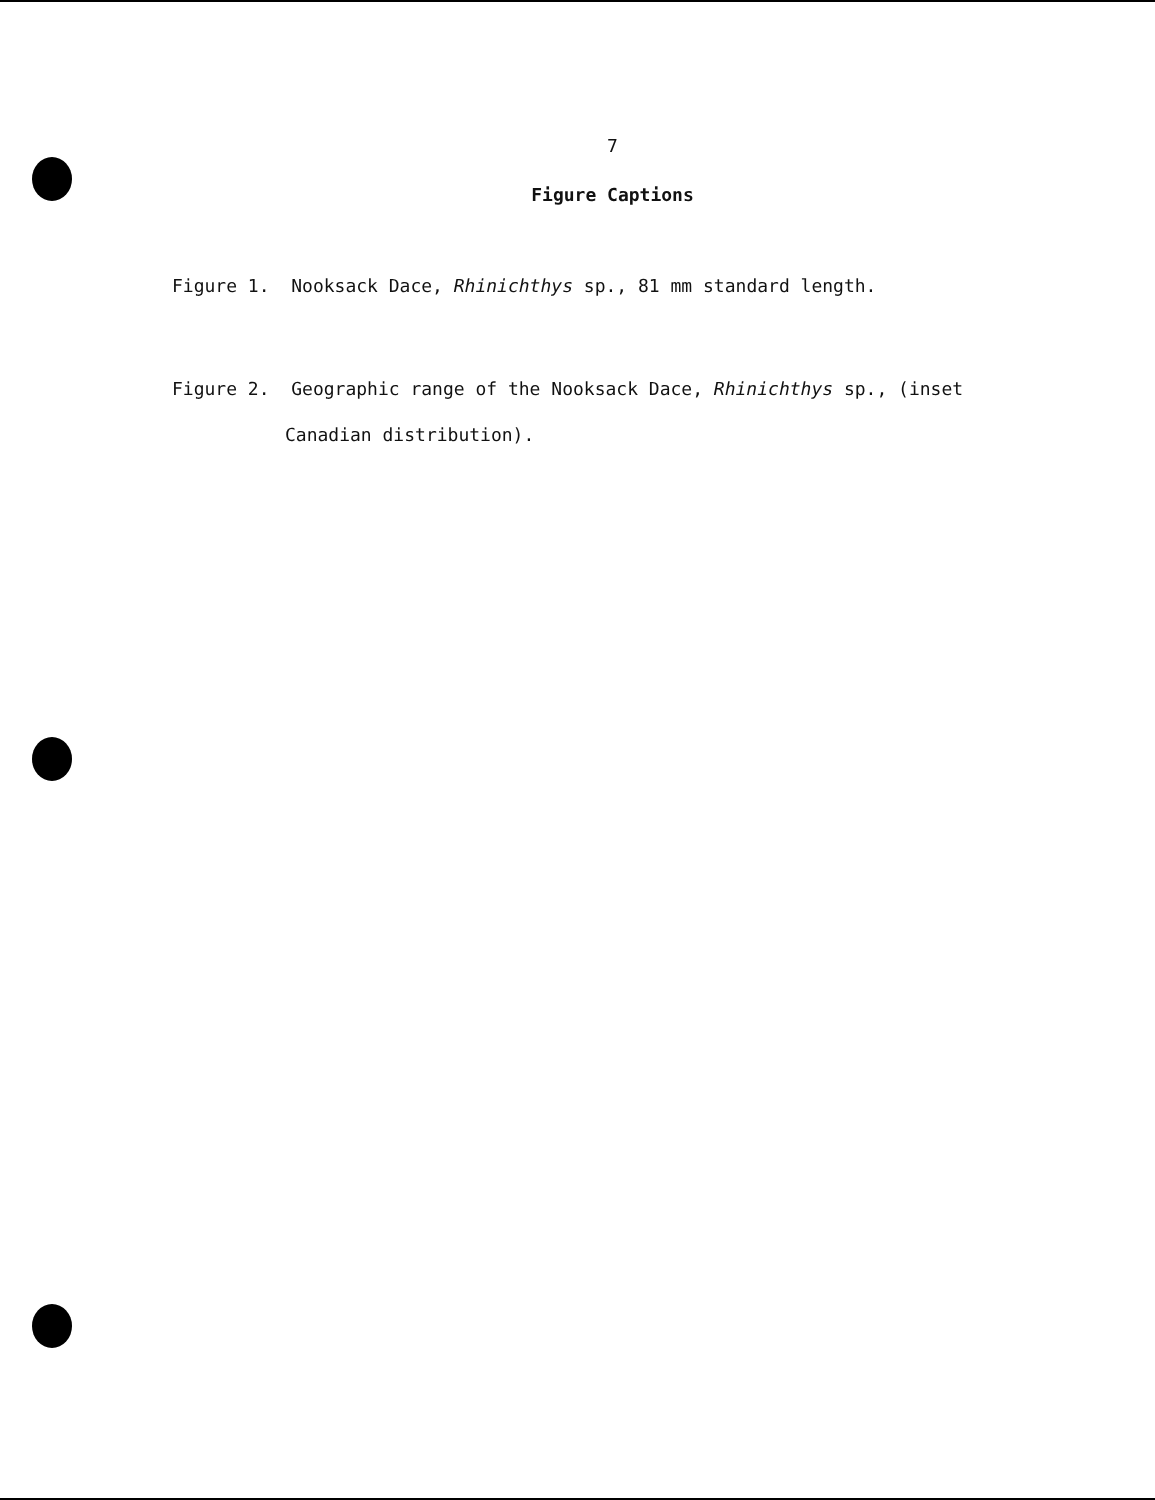7
Figure Captions
Figure 1. Nooksack Dace, Rhinichthys sp., 81 mm standard length.
Figure 2. Geographic range of the Nooksack Dace, Rhinichthys sp., (inset
Canadian distribution).